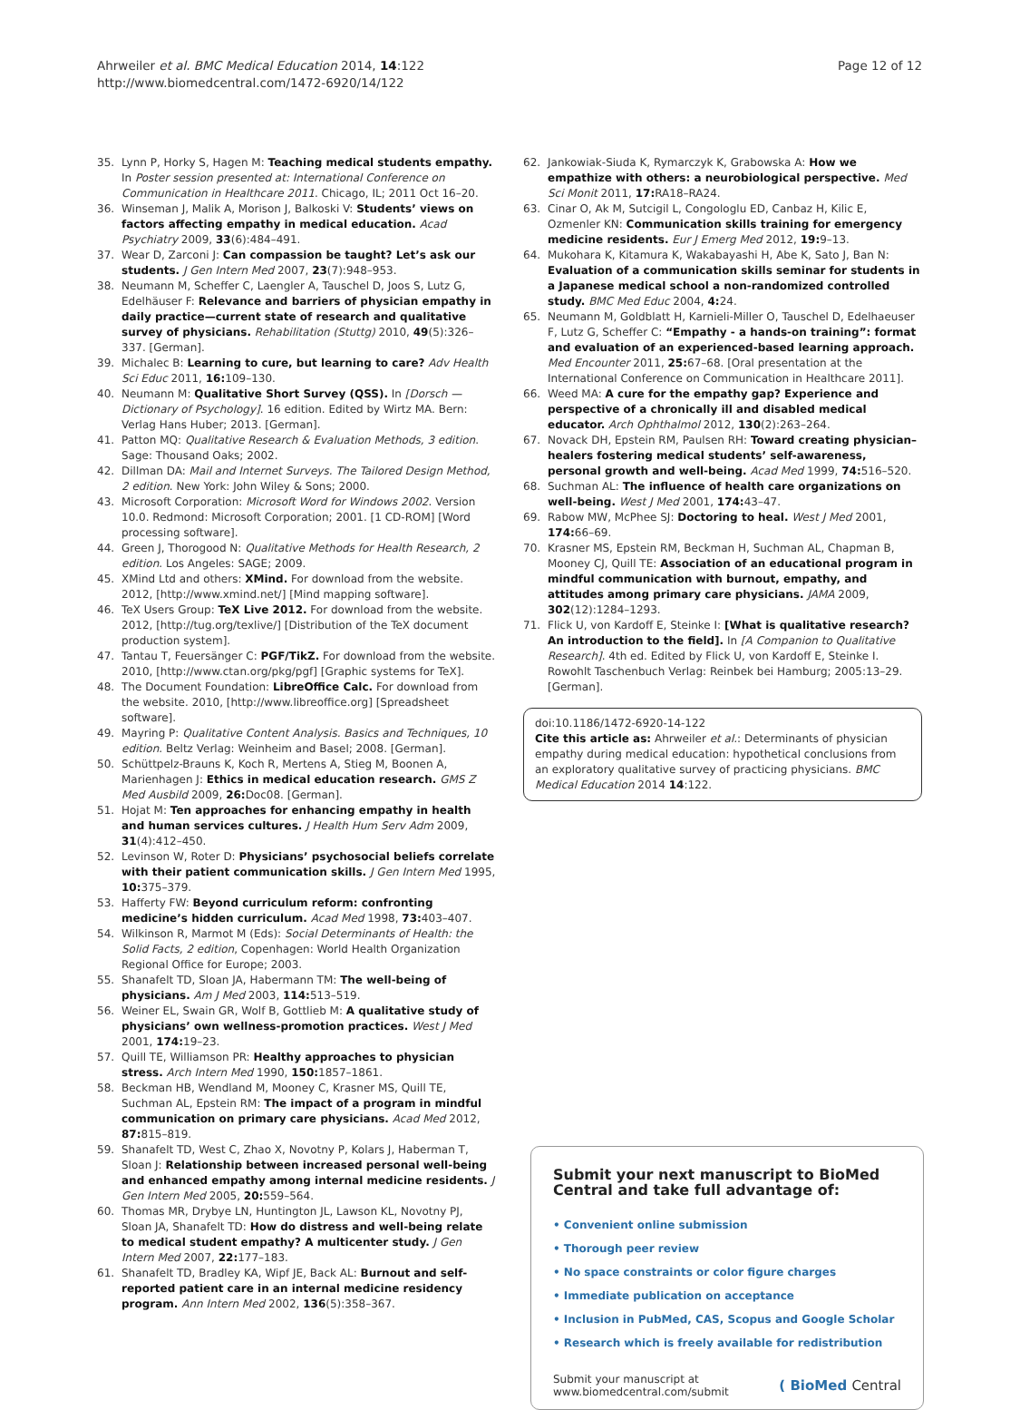Ahrweiler et al. BMC Medical Education 2014, 14:122
http://www.biomedcentral.com/1472-6920/14/122
Page 12 of 12
35. Lynn P, Horky S, Hagen M: Teaching medical students empathy. In Poster session presented at: International Conference on Communication in Healthcare 2011. Chicago, IL; 2011 Oct 16–20.
36. Winseman J, Malik A, Morison J, Balkoski V: Students’ views on factors affecting empathy in medical education. Acad Psychiatry 2009, 33(6):484–491.
37. Wear D, Zarconi J: Can compassion be taught? Let’s ask our students. J Gen Intern Med 2007, 23(7):948–953.
38. Neumann M, Scheffer C, Laengler A, Tauschel D, Joos S, Lutz G, Edelhäuser F: Relevance and barriers of physician empathy in daily practice—current state of research and qualitative survey of physicians. Rehabilitation (Stuttg) 2010, 49(5):326–337. [German].
39. Michalec B: Learning to cure, but learning to care? Adv Health Sci Educ 2011, 16: 109–130.
40. Neumann M: Qualitative Short Survey (QSS). In [Dorsch — Dictionary of Psychology]. 16 edition. Edited by Wirtz MA. Bern: Verlag Hans Huber; 2013. [German].
41. Patton MQ: Qualitative Research & Evaluation Methods, 3 edition. Sage: Thousand Oaks; 2002.
42. Dillman DA: Mail and Internet Surveys. The Tailored Design Method, 2 edition. New York: John Wiley & Sons; 2000.
43. Microsoft Corporation: Microsoft Word for Windows 2002. Version 10.0. Redmond: Microsoft Corporation; 2001. [1 CD-ROM] [Word processing software].
44. Green J, Thorogood N: Qualitative Methods for Health Research, 2 edition. Los Angeles: SAGE; 2009.
45. XMind Ltd and others: XMind. For download from the website. 2012, [http://www.xmind.net/] [Mind mapping software].
46. TeX Users Group: TeX Live 2012. For download from the website. 2012, [http://tug.org/texlive/] [Distribution of the TeX document production system].
47. Tantau T, Feuersänger C: PGF/TikZ. For download from the website. 2010, [http://www.ctan.org/pkg/pgf] [Graphic systems for TeX].
48. The Document Foundation: LibreOffice Calc. For download from the website. 2010, [http://www.libreoffice.org] [Spreadsheet software].
49. Mayring P: Qualitative Content Analysis. Basics and Techniques, 10 edition. Beltz Verlag: Weinheim and Basel; 2008. [German].
50. Schüttpelz-Brauns K, Koch R, Mertens A, Stieg M, Boonen A, Marienhagen J: Ethics in medical education research. GMS Z Med Ausbild 2009, 26: Doc08. [German].
51. Hojat M: Ten approaches for enhancing empathy in health and human services cultures. J Health Hum Serv Adm 2009, 31(4):412–450.
52. Levinson W, Roter D: Physicians’ psychosocial beliefs correlate with their patient communication skills. J Gen Intern Med 1995, 10: 375–379.
53. Hafferty FW: Beyond curriculum reform: confronting medicine’s hidden curriculum. Acad Med 1998, 73: 403–407.
54. Wilkinson R, Marmot M (Eds): Social Determinants of Health: the Solid Facts, 2 edition, Copenhagen: World Health Organization Regional Office for Europe; 2003.
55. Shanafelt TD, Sloan JA, Habermann TM: The well-being of physicians. Am J Med 2003, 114: 513–519.
56. Weiner EL, Swain GR, Wolf B, Gottlieb M: A qualitative study of physicians’ own wellness-promotion practices. West J Med 2001, 174: 19–23.
57. Quill TE, Williamson PR: Healthy approaches to physician stress. Arch Intern Med 1990, 150: 1857–1861.
58. Beckman HB, Wendland M, Mooney C, Krasner MS, Quill TE, Suchman AL, Epstein RM: The impact of a program in mindful communication on primary care physicians. Acad Med 2012, 87: 815–819.
59. Shanafelt TD, West C, Zhao X, Novotny P, Kolars J, Haberman T, Sloan J: Relationship between increased personal well-being and enhanced empathy among internal medicine residents. J Gen Intern Med 2005, 20: 559–564.
60. Thomas MR, Drybye LN, Huntington JL, Lawson KL, Novotny PJ, Sloan JA, Shanafelt TD: How do distress and well-being relate to medical student empathy? A multicenter study. J Gen Intern Med 2007, 22: 177–183.
61. Shanafelt TD, Bradley KA, Wipf JE, Back AL: Burnout and self-reported patient care in an internal medicine residency program. Ann Intern Med 2002, 136(5):358–367.
62. Jankowiak-Siuda K, Rymarczyk K, Grabowska A: How we empathize with others: a neurobiological perspective. Med Sci Monit 2011, 17: RA18–RA24.
63. Cinar O, Ak M, Sutcigil L, Congologlu ED, Canbaz H, Kilic E, Ozmenler KN: Communication skills training for emergency medicine residents. Eur J Emerg Med 2012, 19: 9–13.
64. Mukohara K, Kitamura K, Wakabayashi H, Abe K, Sato J, Ban N: Evaluation of a communication skills seminar for students in a Japanese medical school a non-randomized controlled study. BMC Med Educ 2004, 4: 24.
65. Neumann M, Goldblatt H, Karnieli-Miller O, Tauschel D, Edelhaeuser F, Lutz G, Scheffer C: “Empathy - a hands-on training”: format and evaluation of an experienced-based learning approach. Med Encounter 2011, 25: 67–68. [Oral presentation at the International Conference on Communication in Healthcare 2011].
66. Weed MA: A cure for the empathy gap? Experience and perspective of a chronically ill and disabled medical educator. Arch Ophthalmol 2012, 130(2):263–264.
67. Novack DH, Epstein RM, Paulsen RH: Toward creating physician–healers fostering medical students’ self-awareness, personal growth and well-being. Acad Med 1999, 74: 516–520.
68. Suchman AL: The influence of health care organizations on well-being. West J Med 2001, 174: 43–47.
69. Rabow MW, McPhee SJ: Doctoring to heal. West J Med 2001, 174: 66–69.
70. Krasner MS, Epstein RM, Beckman H, Suchman AL, Chapman B, Mooney CJ, Quill TE: Association of an educational program in mindful communication with burnout, empathy, and attitudes among primary care physicians. JAMA 2009, 302(12):1284–1293.
71. Flick U, von Kardoff E, Steinke I: [What is qualitative research? An introduction to the field]. In [A Companion to Qualitative Research]. 4th ed. Edited by Flick U, von Kardoff E, Steinke I. Rowohlt Taschenbuch Verlag: Reinbek bei Hamburg; 2005:13–29. [German].
doi:10.1186/1472-6920-14-122
Cite this article as: Ahrweiler et al.: Determinants of physician empathy during medical education: hypothetical conclusions from an exploratory qualitative survey of practicing physicians. BMC Medical Education 2014 14:122.
Submit your next manuscript to BioMed Central and take full advantage of:
• Convenient online submission
• Thorough peer review
• No space constraints or color figure charges
• Immediate publication on acceptance
• Inclusion in PubMed, CAS, Scopus and Google Scholar
• Research which is freely available for redistribution
Submit your manuscript at
www.biomedcentral.com/submit ( BioMed Central